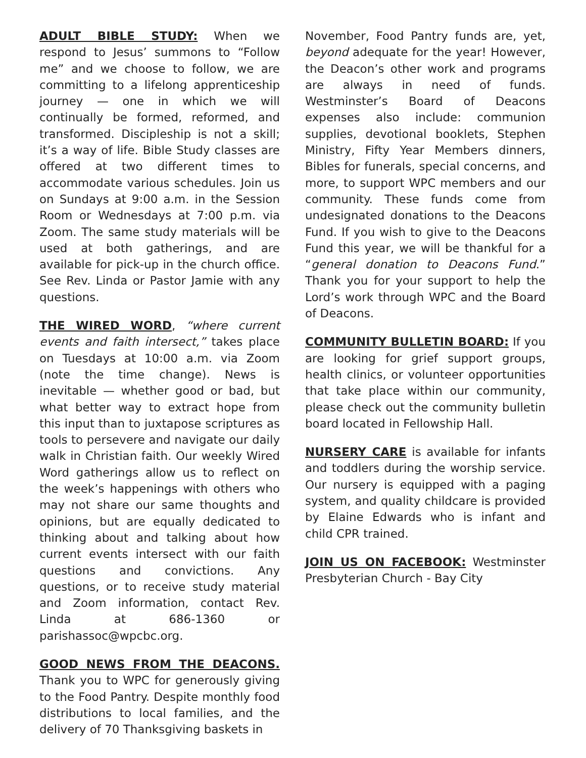ADULT BIBLE STUDY: When we respond to Jesus’ summons to “Follow me” and we choose to follow, we are committing to a lifelong apprenticeship journey — one in which we will continually be formed, reformed, and transformed. Discipleship is not a skill; it’s a way of life. Bible Study classes are offered at two different times to accommodate various schedules. Join us on Sundays at 9:00 a.m. in the Session Room or Wednesdays at 7:00 p.m. via Zoom. The same study materials will be used at both gatherings, and are available for pick-up in the church office. See Rev. Linda or Pastor Jamie with any questions.
THE WIRED WORD, “where current events and faith intersect,” takes place on Tuesdays at 10:00 a.m. via Zoom (note the time change). News is inevitable — whether good or bad, but what better way to extract hope from this input than to juxtapose scriptures as tools to persevere and navigate our daily walk in Christian faith. Our weekly Wired Word gatherings allow us to reflect on the week’s happenings with others who may not share our same thoughts and opinions, but are equally dedicated to thinking about and talking about how current events intersect with our faith questions and convictions. Any questions, or to receive study material and Zoom information, contact Rev. Linda at 686-1360 or parishassoc@wpcbc.org.
GOOD NEWS FROM THE DEACONS. Thank you to WPC for generously giving to the Food Pantry. Despite monthly food distributions to local families, and the delivery of 70 Thanksgiving baskets in
November, Food Pantry funds are, yet, beyond adequate for the year! However, the Deacon’s other work and programs are always in need of funds. Westminster’s Board of Deacons expenses also include: communion supplies, devotional booklets, Stephen Ministry, Fifty Year Members dinners, Bibles for funerals, special concerns, and more, to support WPC members and our community. These funds come from undesignated donations to the Deacons Fund. If you wish to give to the Deacons Fund this year, we will be thankful for a “general donation to Deacons Fund.” Thank you for your support to help the Lord’s work through WPC and the Board of Deacons.
COMMUNITY BULLETIN BOARD: If you are looking for grief support groups, health clinics, or volunteer opportunities that take place within our community, please check out the community bulletin board located in Fellowship Hall.
NURSERY CARE is available for infants and toddlers during the worship service. Our nursery is equipped with a paging system, and quality childcare is provided by Elaine Edwards who is infant and child CPR trained.
JOIN US ON FACEBOOK: Westminster Presbyterian Church - Bay City